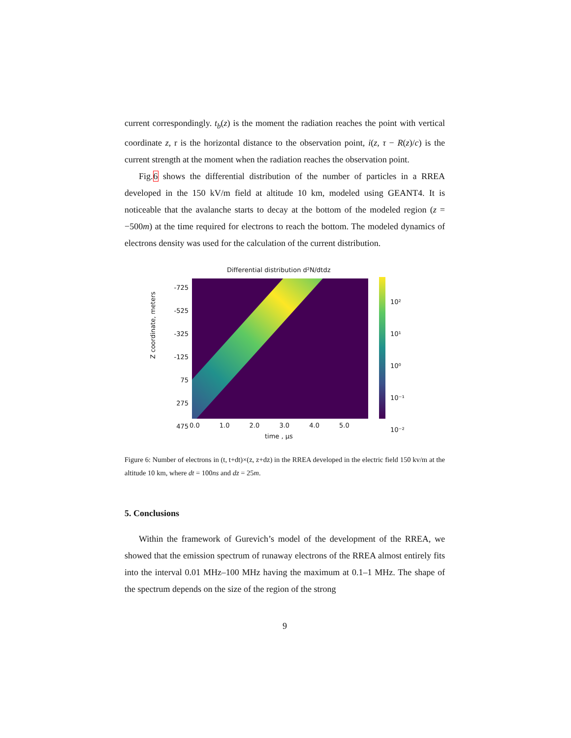current correspondingly. t<sub>b</sub>(z) is the moment the radiation reaches the point with vertical coordinate z, r is the horizontal distance to the observation point, i(z, τ − R(z)/c) is the current strength at the moment when the radiation reaches the observation point.
Fig.6 shows the differential distribution of the number of particles in a RREA developed in the 150 kV/m field at altitude 10 km, modeled using GEANT4. It is noticeable that the avalanche starts to decay at the bottom of the modeled region (z = −500m) at the time required for electrons to reach the bottom. The modeled dynamics of electrons density was used for the calculation of the current distribution.
Differential distribution d²N/dtdz
-725
-525
-325
-125
75
275
475
Z coordinate, meters
0.0 1.0 2.0 3.0 4.0 5.0
time , μs
10²
10¹
10⁰
10⁻¹
10⁻²
Figure 6: Number of electrons in (t, t+dt)×(z, z+dz) in the RREA developed in the electric field 150 kv/m at the altitude 10 km, where dt = 100ns and dz = 25m.
5. Conclusions
Within the framework of Gurevich’s model of the development of the RREA, we showed that the emission spectrum of runaway electrons of the RREA almost entirely fits into the interval 0.01 MHz–100 MHz having the maximum at 0.1–1 MHz. The shape of the spectrum depends on the size of the region of the strong
9